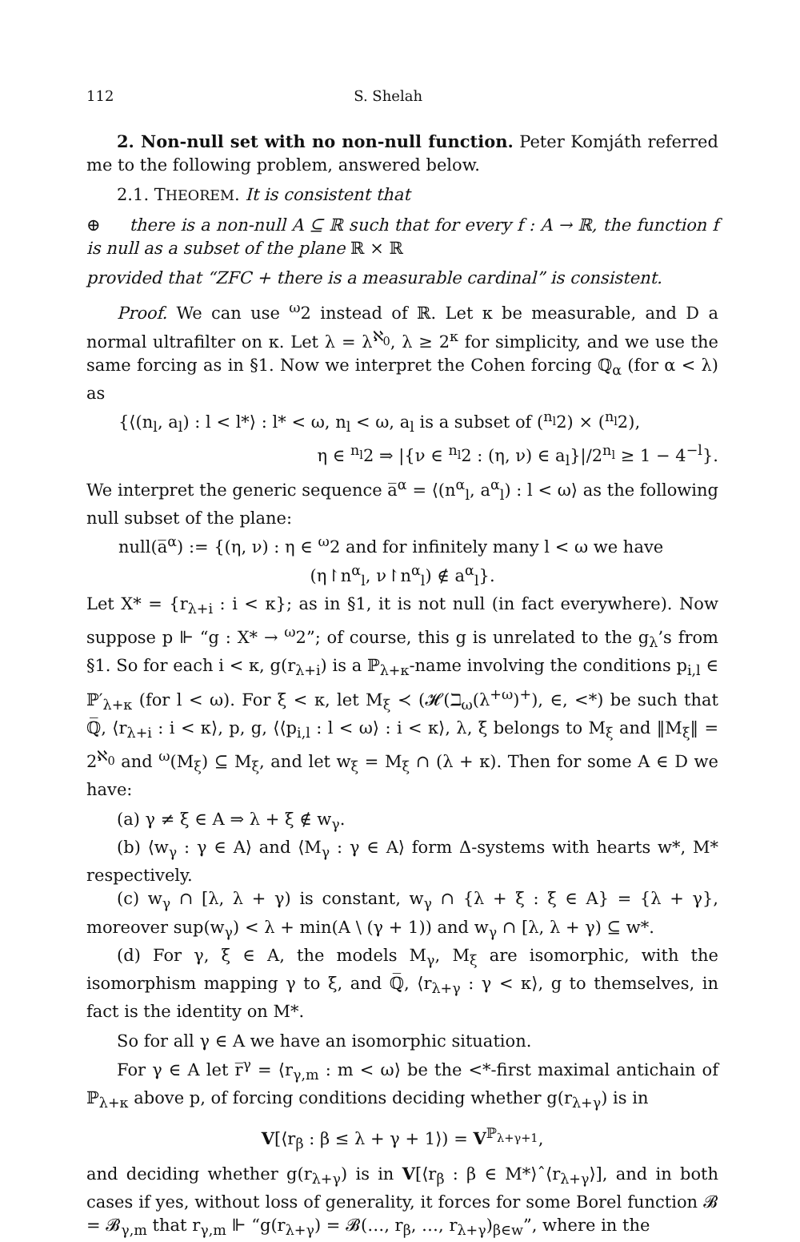112 S. Shelah
2. Non-null set with no non-null function. Peter Komjáth referred me to the following problem, answered below.
2.1. THEOREM. It is consistent that
⊕ there is a non-null A ⊆ ℝ such that for every f : A → ℝ, the function f is null as a subset of the plane ℝ × ℝ
provided that “ZFC + there is a measurable cardinal” is consistent.
Proof. We can use <sup>ω</sup>2 instead of ℝ. Let κ be measurable, and D a normal ultrafilter on κ. Let λ = λ<sup>ℵ<sub>0</sub></sup>, λ ≥ 2<sup>κ</sup> for simplicity, and we use the same forcing as in §1. Now we interpret the Cohen forcing ℚ<sub>α</sub> (for α < λ) as
{⟨(n<sub>l</sub>, a<sub>l</sub>) : l < l*⟩ : l* < ω, n<sub>l</sub> < ω, a<sub>l</sub> is a subset of (<sup>n<sub>l</sub></sup>2) × (<sup>n<sub>l</sub></sup>2),
η ∈ <sup>n<sub>l</sub></sup>2 ⇒ |{ν ∈ <sup>n<sub>l</sub></sup>2 : (η, ν) ∈ a<sub>l</sub>}|/2<sup>n<sub>l</sub></sup> ≥ 1 − 4<sup>−l</sup>}.
We interpret the generic sequence a̅<sup>α</sup> = ⟨(n<sup>α</sup><sub>l</sub>, a<sup>α</sup><sub>l</sub>) : l < ω⟩ as the following null subset of the plane:
null(a̅<sup>α</sup>) := {(η, ν) : η ∈ <sup>ω</sup>2 and for infinitely many l < ω we have
(η↾n<sup>α</sup><sub>l</sub>, ν↾n<sup>α</sup><sub>l</sub>) ∉ a<sup>α</sup><sub>l</sub>}.
Let X* = {r<sub>λ+i</sub> : i < κ}; as in §1, it is not null (in fact everywhere). Now suppose p ⊩ “g : X* → <sup>ω</sup>2”; of course, this g is unrelated to the g<sub>λ</sub>’s from §1. So for each i < κ, g(r<sub>λ+i</sub>) is a ℙ<sub>λ+κ</sub>-name involving the conditions p<sub>i,l</sub> ∈ ℙ′<sub>λ+κ</sub> (for l < ω). For ξ < κ, let M<sub>ξ</sub> ≺ (𝓗(ℶ<sub>ω</sub>(λ<sup>+ω</sup>)<sup>+</sup>), ∈, <*) be such that ℚ̅, ⟨r<sub>λ+i</sub> : i < κ⟩, p, g, ⟨⟨p<sub>i,l</sub> : l < ω⟩ : i < κ⟩, λ, ξ belongs to M<sub>ξ</sub> and ‖M<sub>ξ</sub>‖ = 2<sup>ℵ<sub>0</sub></sup> and <sup>ω</sup>(M<sub>ξ</sub>) ⊆ M<sub>ξ</sub>, and let w<sub>ξ</sub> = M<sub>ξ</sub> ∩ (λ + κ). Then for some A ∈ D we have:
(a) γ ≠ ξ ∈ A ⇒ λ + ξ ∉ w<sub>γ</sub>.
(b) ⟨w<sub>γ</sub> : γ ∈ A⟩ and ⟨M<sub>γ</sub> : γ ∈ A⟩ form Δ-systems with hearts w*, M* respectively.
(c) w<sub>γ</sub> ∩ [λ, λ + γ) is constant, w<sub>γ</sub> ∩ {λ + ξ : ξ ∈ A} = {λ + γ}, moreover sup(w<sub>γ</sub>) < λ + min(A \ (γ + 1)) and w<sub>γ</sub> ∩ [λ, λ + γ) ⊆ w*.
(d) For γ, ξ ∈ A, the models M<sub>γ</sub>, M<sub>ξ</sub> are isomorphic, with the isomorphism mapping γ to ξ, and ℚ̅, ⟨r<sub>λ+γ</sub> : γ < κ⟩, g to themselves, in fact is the identity on M*.
So for all γ ∈ A we have an isomorphic situation.
For γ ∈ A let r̅<sup>γ</sup> = ⟨r<sub>γ,m</sub> : m < ω⟩ be the <*-first maximal antichain of ℙ<sub>λ+κ</sub> above p, of forcing conditions deciding whether g(r<sub>λ+γ</sub>) is in
V[⟨r<sub>β</sub> : β ≤ λ + γ + 1⟩) = V<sup>ℙ<sub>λ+γ+1</sub></sup>,
and deciding whether g(r<sub>λ+γ</sub>) is in V[⟨r<sub>β</sub> : β ∈ M*⟩ˆ⟨r<sub>λ+γ</sub>⟩], and in both cases if yes, without loss of generality, it forces for some Borel function 𝓑 = 𝓑<sub>γ,m</sub> that r<sub>γ,m</sub> ⊩ “g(r<sub>λ+γ</sub>) = 𝓑(…, r<sub>β</sub>, …, r<sub>λ+γ</sub>)<sub>β∈w</sub>”, where in the